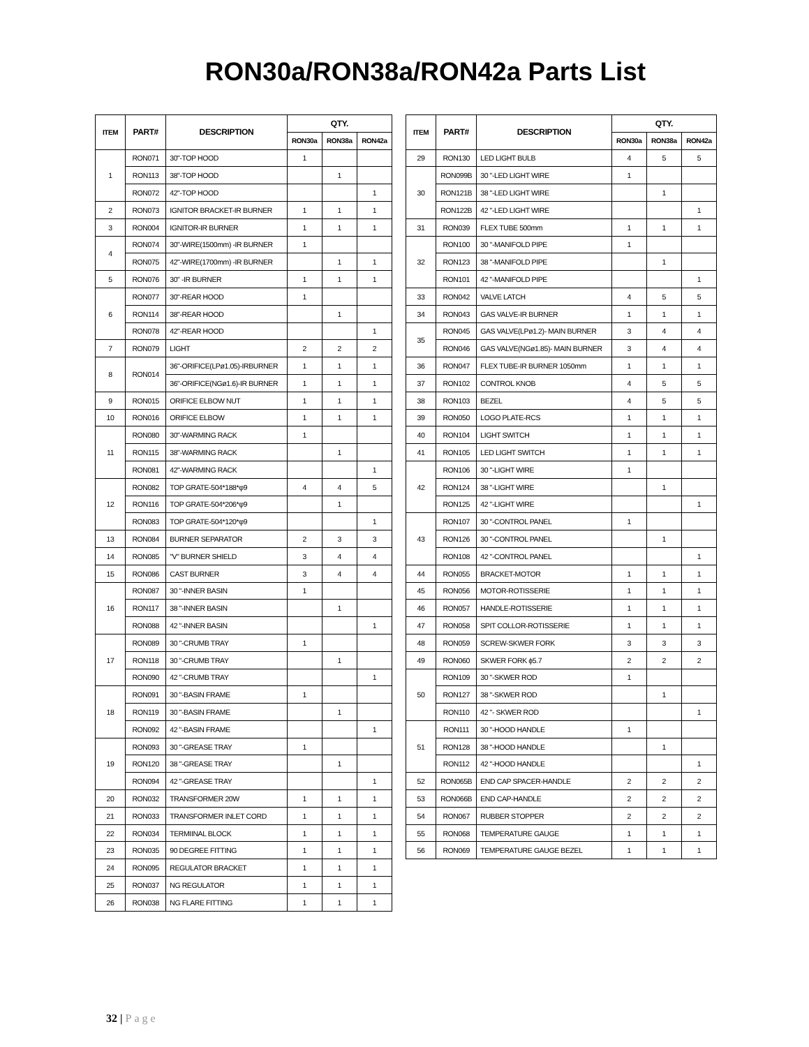RON30a/RON38a/RON42a Parts List
| ITEM | PART# | DESCRIPTION | QTY. | | |
| --- | --- | --- | --- | --- | --- |
| | | | RON30a | RON38a | RON42a |
| 1 | RON071 | 30"-TOP HOOD | 1 | | |
| | RON113 | 38"-TOP HOOD | | 1 | |
| | RON072 | 42"-TOP HOOD | | | 1 |
| 2 | RON073 | IGNITOR BRACKET-IR BURNER | 1 | 1 | 1 |
| 3 | RON004 | IGNITOR-IR BURNER | 1 | 1 | 1 |
| 4 | RON074 | 30"-WIRE(1500mm) -IR BURNER | 1 | | |
| | RON075 | 42"-WIRE(1700mm) -IR BURNER | | 1 | 1 |
| 5 | RON076 | 30" -IR BURNER | 1 | 1 | 1 |
| 6 | RON077 | 30"-REAR HOOD | 1 | | |
| | RON114 | 38"-REAR HOOD | | 1 | |
| | RON078 | 42"-REAR HOOD | | | 1 |
| 7 | RON079 | LIGHT | 2 | 2 | 2 |
| 8 | RON014 | 36"-ORIFICE(LPø1.05)-IRBURNER | 1 | 1 | 1 |
| | | 36"-ORIFICE(NGø1.6)-IR BURNER | 1 | 1 | 1 |
| 9 | RON015 | ORIFICE ELBOW NUT | 1 | 1 | 1 |
| 10 | RON016 | ORIFICE ELBOW | 1 | 1 | 1 |
| 11 | RON080 | 30"-WARMING RACK | 1 | | |
| | RON115 | 38"-WARMING RACK | | 1 | |
| | RON081 | 42"-WARMING RACK | | | 1 |
| 12 | RON082 | TOP GRATE-504*188*φ9 | 4 | 4 | 5 |
| | RON116 | TOP GRATE-504*206*φ9 | | 1 | |
| | RON083 | TOP GRATE-504*120*φ9 | | | 1 |
| 13 | RON084 | BURNER SEPARATOR | 2 | 3 | 3 |
| 14 | RON085 | "V" BURNER SHIELD | 3 | 4 | 4 |
| 15 | RON086 | CAST BURNER | 3 | 4 | 4 |
| 16 | RON087 | 30 "-INNER BASIN | 1 | | |
| | RON117 | 38 "-INNER BASIN | | 1 | |
| | RON088 | 42 "-INNER BASIN | | | 1 |
| 17 | RON089 | 30 "-CRUMB TRAY | 1 | | |
| | RON118 | 30 "-CRUMB TRAY | | 1 | |
| | RON090 | 42 "-CRUMB TRAY | | | 1 |
| 18 | RON091 | 30 "-BASIN FRAME | 1 | | |
| | RON119 | 30 "-BASIN FRAME | | 1 | |
| | RON092 | 42 "-BASIN FRAME | | | 1 |
| 19 | RON093 | 30 "-GREASE TRAY | 1 | | |
| | RON120 | 38 "-GREASE TRAY | | 1 | |
| | RON094 | 42 "-GREASE TRAY | | | 1 |
| 20 | RON032 | TRANSFORMER 20W | 1 | 1 | 1 |
| 21 | RON033 | TRANSFORMER INLET CORD | 1 | 1 | 1 |
| 22 | RON034 | TERMIINAL BLOCK | 1 | 1 | 1 |
| 23 | RON035 | 90 DEGREE FITTING | 1 | 1 | 1 |
| 24 | RON095 | REGULATOR BRACKET | 1 | 1 | 1 |
| 25 | RON037 | NG REGULATOR | 1 | 1 | 1 |
| 26 | RON038 | NG FLARE FITTING | 1 | 1 | 1 |
| ITEM | PART# | DESCRIPTION | QTY. | | |
| --- | --- | --- | --- | --- | --- |
| | | | RON30a | RON38a | RON42a |
| 29 | RON130 | LED LIGHT BULB | 4 | 5 | 5 |
| 30 | RON099B | 30 "-LED LIGHT WIRE | 1 | | |
| | RON121B | 38 "-LED LIGHT WIRE | | 1 | |
| | RON122B | 42 "-LED LIGHT WIRE | | | 1 |
| 31 | RON039 | FLEX TUBE 500mm | 1 | 1 | 1 |
| 32 | RON100 | 30 "-MANIFOLD PIPE | 1 | | |
| | RON123 | 38 "-MANIFOLD PIPE | | 1 | |
| | RON101 | 42 "-MANIFOLD PIPE | | | 1 |
| 33 | RON042 | VALVE LATCH | 4 | 5 | 5 |
| 34 | RON043 | GAS VALVE-IR BURNER | 1 | 1 | 1 |
| 35 | RON045 | GAS VALVE(LPø1.2)- MAIN BURNER | 3 | 4 | 4 |
| | RON046 | GAS VALVE(NGø1.85)- MAIN BURNER | 3 | 4 | 4 |
| 36 | RON047 | FLEX TUBE-IR BURNER 1050mm | 1 | 1 | 1 |
| 37 | RON102 | CONTROL KNOB | 4 | 5 | 5 |
| 38 | RON103 | BEZEL | 4 | 5 | 5 |
| 39 | RON050 | LOGO PLATE-RCS | 1 | 1 | 1 |
| 40 | RON104 | LIGHT SWITCH | 1 | 1 | 1 |
| 41 | RON105 | LED LIGHT SWITCH | 1 | 1 | 1 |
| 42 | RON106 | 30 "-LIGHT WIRE | 1 | | |
| | RON124 | 38 "-LIGHT WIRE | | 1 | |
| | RON125 | 42 "-LIGHT WIRE | | | 1 |
| 43 | RON107 | 30 "-CONTROL PANEL | 1 | | |
| | RON126 | 30 "-CONTROL PANEL | | 1 | |
| | RON108 | 42 "-CONTROL PANEL | | | 1 |
| 44 | RON055 | BRACKET-MOTOR | 1 | 1 | 1 |
| 45 | RON056 | MOTOR-ROTISSERIE | 1 | 1 | 1 |
| 46 | RON057 | HANDLE-ROTISSERIE | 1 | 1 | 1 |
| 47 | RON058 | SPIT COLLOR-ROTISSERIE | 1 | 1 | 1 |
| 48 | RON059 | SCREW-SKWER FORK | 3 | 3 | 3 |
| 49 | RON060 | SKWER FORK ϕ5.7 | 2 | 2 | 2 |
| 50 | RON109 | 30 "-SKWER ROD | 1 | | |
| | RON127 | 38 "-SKWER ROD | | 1 | |
| | RON110 | 42 "- SKWER ROD | | | 1 |
| 51 | RON111 | 30 "-HOOD HANDLE | 1 | | |
| | RON128 | 38 "-HOOD HANDLE | | 1 | |
| | RON112 | 42 "-HOOD HANDLE | | | 1 |
| 52 | RON065B | END CAP SPACER-HANDLE | 2 | 2 | 2 |
| 53 | RON066B | END CAP-HANDLE | 2 | 2 | 2 |
| 54 | RON067 | RUBBER STOPPER | 2 | 2 | 2 |
| 55 | RON068 | TEMPERATURE GAUGE | 1 | 1 | 1 |
| 56 | RON069 | TEMPERATURE GAUGE BEZEL | 1 | 1 | 1 |
32 | Page